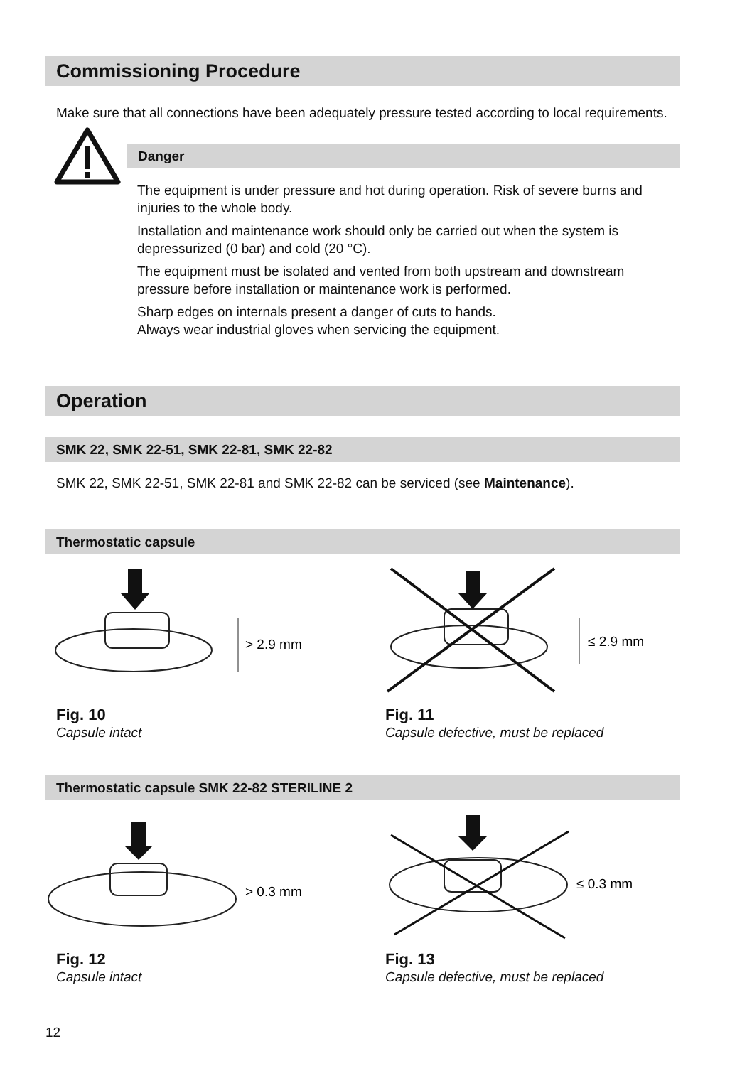Commissioning Procedure
Make sure that all connections have been adequately pressure tested according to local requirements.
Danger
The equipment is under pressure and hot during operation. Risk of severe burns and injuries to the whole body.
Installation and maintenance work should only be carried out when the system is depressurized (0 bar) and cold (20 °C).
The equipment must be isolated and vented from both upstream and downstream pressure before installation or maintenance work is performed.
Sharp edges on internals present a danger of cuts to hands.
Always wear industrial gloves when servicing the equipment.
Operation
SMK 22, SMK 22-51, SMK 22-81, SMK 22-82
SMK 22, SMK 22-51, SMK 22-81 and SMK 22-82 can be serviced (see Maintenance).
Thermostatic capsule
> 2.9 mm
≤ 2.9 mm
Fig. 10
Capsule intact
Fig. 11
Capsule defective, must be replaced
Thermostatic capsule SMK 22-82 STERILINE 2
> 0.3 mm
≤ 0.3 mm
Fig. 12
Capsule intact
Fig. 13
Capsule defective, must be replaced
12